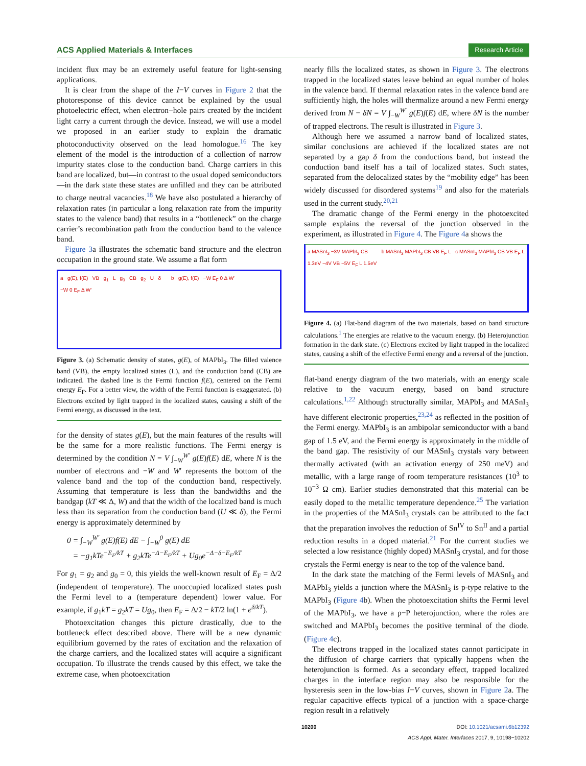ACS Applied Materials & Interfaces Research Article
incident flux may be an extremely useful feature for light-sensing applications.
It is clear from the shape of the I−V curves in Figure 2 that the photoresponse of this device cannot be explained by the usual photoelectric effect, when electron−hole pairs created by the incident light carry a current through the device. Instead, we will use a model we proposed in an earlier study to explain the dramatic photoconductivity observed on the lead homologue.<sup>16</sup> The key element of the model is the introduction of a collection of narrow impurity states close to the conduction band. Charge carriers in this band are localized, but—in contrast to the usual doped semiconductors—in the dark state these states are unfilled and they can be attributed to charge neutral vacancies.<sup>18</sup> We have also postulated a hierarchy of relaxation rates (in particular a long relaxation rate from the impurity states to the valence band) that results in a “bottleneck” on the charge carrier’s recombination path from the conduction band to the valence band.
Figure 3a illustrates the schematic band structure and the electron occupation in the ground state. We assume a flat form
a g(E), f(E) VB g<sub>1</sub> L g<sub>0</sub> CB g<sub>2</sub> U δ −W 0 E<sub>F</sub> Δ W′
b g(E), f(E) −W E<sub>F</sub> 0 Δ W′
Figure 3. (a) Schematic density of states, g(E), of MAPbI<sub>3</sub>. The filled valence band (VB), the empty localized states (L), and the conduction band (CB) are indicated. The dashed line is the Fermi function f(E), centered on the Fermi energy E<sub>F</sub>. For a better view, the width of the Fermi function is exaggerated. (b) Electrons excited by light trapped in the localized states, causing a shift of the Fermi energy, as discussed in the text.
for the density of states g(E), but the main features of the results will be the same for a more realistic functions. The Fermi energy is determined by the condition N = V ∫<sub>−W</sub><sup>W′</sup> g(E)f(E) dE, where N is the number of electrons and −W and W′ represents the bottom of the valence band and the top of the conduction band, respectively. Assuming that temperature is less than the bandwidths and the bandgap (kT ≪ Δ, W) and that the width of the localized band is much less than its separation from the conduction band (U ≪ δ), the Fermi energy is approximately determined by
0 = ∫<sub>−W</sub><sup>W′</sup> g(E)f(E) dE − ∫<sub>−W</sub><sup>0</sup> g(E) dE
= −g<sub>1</sub>kTe<sup>−E<sub>F</sub>/kT</sup> + g<sub>2</sub>kTe<sup>−Δ−E<sub>F</sub>/kT</sup> + Ug<sub>0</sub>e<sup>−Δ−δ−E<sub>F</sub>/kT</sup>
For g<sub>1</sub> = g<sub>2</sub> and g<sub>0</sub> = 0, this yields the well-known result of E<sub>F</sub> = Δ/2 (independent of temperature). The unoccupied localized states push the Fermi level to a (temperature dependent) lower value. For example, if g<sub>1</sub>kT = g<sub>2</sub>kT = Ug<sub>0</sub>, then E<sub>F</sub> = Δ/2 − kT/2 ln(1 + e<sup>δ/kT</sup>).
Photoexcitation changes this picture drastically, due to the bottleneck effect described above. There will be a new dynamic equilibrium governed by the rates of excitation and the relaxation of the charge carriers, and the localized states will acquire a significant occupation. To illustrate the trends caused by this effect, we take the extreme case, when photoexcitation
nearly fills the localized states, as shown in Figure 3. The electrons trapped in the localized states leave behind an equal number of holes in the valence band. If thermal relaxation rates in the valence band are sufficiently high, the holes will thermalize around a new Fermi energy derived from N − δN = V ∫<sub>−W</sub><sup>W′</sup> g(E)f(E) dE, where δN is the number of trapped electrons. The result is illustrated in Figure 3.
Although here we assumed a narrow band of localized states, similar conclusions are achieved if the localized states are not separated by a gap δ from the conductions band, but instead the conduction band itself has a tail of localized states. Such states, separated from the delocalized states by the “mobility edge” has been widely discussed for disordered systems<sup>19</sup> and also for the materials used in the current study.<sup>20,21</sup>
The dramatic change of the Fermi energy in the photoexcited sample explains the reversal of the junction observed in the experiment, as illustrated in Figure 4. The Figure 4a shows the
a MASnI<sub>3</sub> −3V MAPbI<sub>3</sub> CB 1.3eV −4V VB −5V E<sub>F</sub> L 1.5eV
b MASnI<sub>3</sub> MAPbI<sub>3</sub> CB VB E<sub>F</sub> L c MASnI<sub>3</sub> MAPbI<sub>3</sub> CB VB E<sub>F</sub> L
Figure 4. (a) Flat-band diagram of the two materials, based on band structure calculations.<sup>1</sup> The energies are relative to the vacuum energy. (b) Heterojunction formation in the dark state. (c) Electrons excited by light trapped in the localized states, causing a shift of the effective Fermi energy and a reversal of the junction.
flat-band energy diagram of the two materials, with an energy scale relative to the vacuum energy, based on band structure calculations.<sup>1,22</sup> Although structurally similar, MAPbI<sub>3</sub> and MASnI<sub>3</sub> have different electronic properties,<sup>23,24</sup> as reflected in the position of the Fermi energy. MAPbI<sub>3</sub> is an ambipolar semiconductor with a band gap of 1.5 eV, and the Fermi energy is approximately in the middle of the band gap. The resistivity of our MASnI<sub>3</sub> crystals vary between thermally activated (with an activation energy of 250 meV) and metallic, with a large range of room temperature resistances (10<sup>3</sup> to 10<sup>−3</sup> Ω cm). Earlier studies demonstrated that this material can be easily doped to the metallic temperature dependence.<sup>25</sup> The variation in the properties of the MASnI<sub>3</sub> crystals can be attributed to the fact that the preparation involves the reduction of Sn<sup>IV</sup> to Sn<sup>II</sup> and a partial reduction results in a doped material.<sup>21</sup> For the current studies we selected a low resistance (highly doped) MASnI<sub>3</sub> crystal, and for those crystals the Fermi energy is near to the top of the valence band.
In the dark state the matching of the Fermi levels of MASnI<sub>3</sub> and MAPbI<sub>3</sub> yields a junction where the MASnI<sub>3</sub> is p-type relative to the MAPbI<sub>3</sub> (Figure 4b). When the photoexcitation shifts the Fermi level of the MAPbI<sub>3</sub>, we have a p−P heterojunction, where the roles are switched and MAPbI<sub>3</sub> becomes the positive terminal of the diode. (Figure 4c).
The electrons trapped in the localized states cannot participate in the diffusion of charge carriers that typically happens when the heterojunction is formed. As a secondary effect, trapped localized charges in the interface region may also be responsible for the hysteresis seen in the low-bias I−V curves, shown in Figure 2a. The regular capacitive effects typical of a junction with a space-charge region result in a relatively
10200 DOI: 10.1021/acsami.6b12392
ACS Appl. Mater. Interfaces 2017, 9, 10198−10202